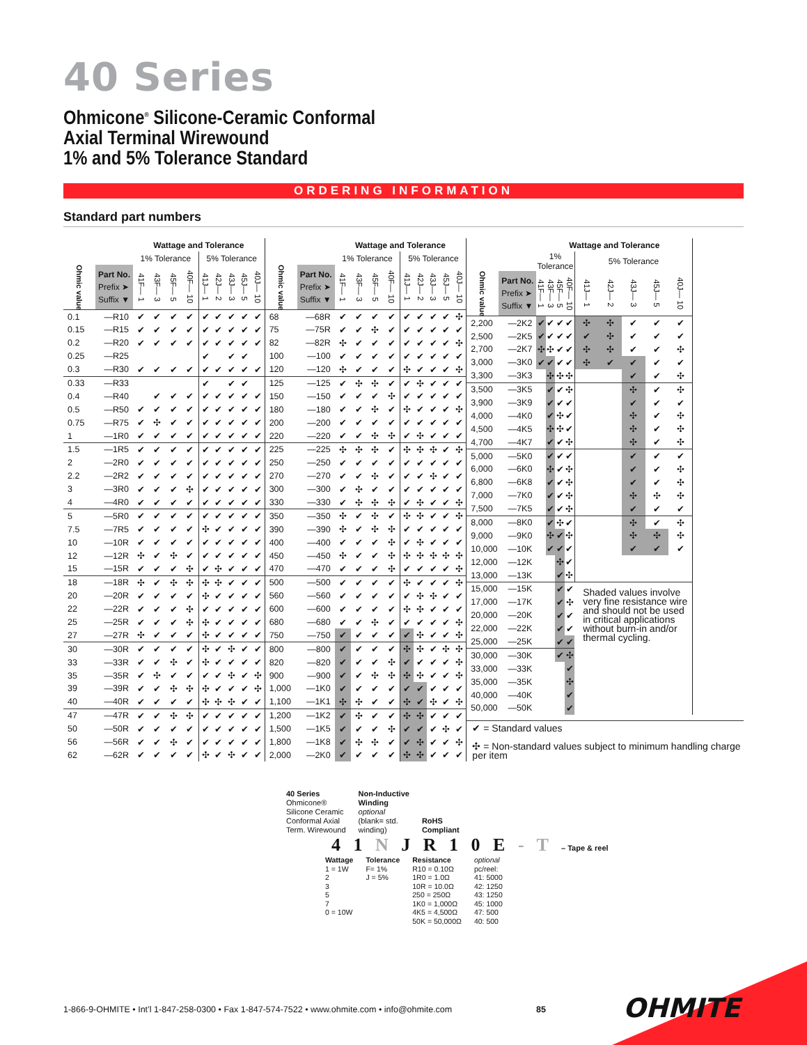40 Series
Ohmicone<sup>®</sup> Silicone-Ceramic Conformal
Axial Terminal Wirewound
1% and 5% Tolerance Standard
ORDERING INFORMATION
Standard part numbers
| | | Wattage and Tolerance | | | | | | | | |
| --- | --- | --- | --- | --- | --- | --- | --- | --- | --- | --- |
| | | 1% Tolerance | | | | 5% Tolerance | | | | |
| Ohmic value | Part No. Prefix ➤ Suffix ▼ | 41F— 1 | 43F— 3 | 45F— 5 | 40F— 10 | 41J— 1 | 42J— 2 | 43J— 3 | 45J— 5 | 40J— 10 |
| 0.1 | —R10 | ✔ | ✔ | ✔ | ✔ | ✔ | ✔ | ✔ | ✔ | ✔ |
| 0.15 | —R15 | ✔ | ✔ | ✔ | ✔ | ✔ | ✔ | ✔ | ✔ | ✔ |
| 0.2 | —R20 | ✔ | ✔ | ✔ | ✔ | ✔ | ✔ | ✔ | ✔ | ✔ |
| 0.25 | —R25 | | | | | ✔ | | ✔ | ✔ | |
| 0.3 | —R30 | ✔ | ✔ | ✔ | ✔ | ✔ | ✔ | ✔ | ✔ | ✔ |
| 0.33 | —R33 | | | | | ✔ | | ✔ | ✔ | |
| 0.4 | —R40 | | ✔ | ✔ | ✔ | ✔ | ✔ | ✔ | ✔ | ✔ |
| 0.5 | —R50 | ✔ | ✔ | ✔ | ✔ | ✔ | ✔ | ✔ | ✔ | ✔ |
| 0.75 | —R75 | ✔ | ✣ | ✔ | ✔ | ✔ | ✔ | ✔ | ✔ | ✔ |
| 1 | —1R0 | ✔ | ✔ | ✔ | ✔ | ✔ | ✔ | ✔ | ✔ | ✔ |
| 1.5 | —1R5 | ✔ | ✔ | ✔ | ✔ | ✔ | ✔ | ✔ | ✔ | ✔ |
| 2 | —2R0 | ✔ | ✔ | ✔ | ✔ | ✔ | ✔ | ✔ | ✔ | ✔ |
| 2.2 | —2R2 | ✔ | ✔ | ✔ | ✔ | ✔ | ✔ | ✔ | ✔ | ✔ |
| 3 | —3R0 | ✔ | ✔ | ✔ | ✣ | ✔ | ✔ | ✔ | ✔ | ✔ |
| 4 | —4R0 | ✔ | ✔ | ✔ | ✔ | ✔ | ✔ | ✔ | ✔ | ✔ |
| 5 | —5R0 | ✔ | ✔ | ✔ | ✔ | ✔ | ✔ | ✔ | ✔ | ✔ |
| 7.5 | —7R5 | ✔ | ✔ | ✔ | ✔ | ✣ | ✔ | ✔ | ✔ | ✔ |
| 10 | —10R | ✔ | ✔ | ✔ | ✔ | ✔ | ✔ | ✔ | ✔ | ✔ |
| 12 | —12R | ✣ | ✔ | ✣ | ✔ | ✔ | ✔ | ✔ | ✔ | ✔ |
| 15 | —15R | ✔ | ✔ | ✔ | ✣ | ✔ | ✣ | ✔ | ✔ | ✔ |
| 18 | —18R | ✣ | ✔ | ✣ | ✣ | ✣ | ✣ | ✔ | ✔ | ✔ |
| 20 | —20R | ✔ | ✔ | ✔ | ✔ | ✣ | ✔ | ✔ | ✔ | ✔ |
| 22 | —22R | ✔ | ✔ | ✔ | ✣ | ✔ | ✔ | ✔ | ✔ | ✔ |
| 25 | —25R | ✔ | ✔ | ✔ | ✣ | ✣ | ✔ | ✔ | ✔ | ✔ |
| 27 | —27R | ✣ | ✔ | ✔ | ✔ | ✣ | ✔ | ✔ | ✔ | ✔ |
| 30 | —30R | ✔ | ✔ | ✔ | ✔ | ✣ | ✔ | ✣ | ✔ | ✔ |
| 33 | —33R | ✔ | ✔ | ✣ | ✔ | ✣ | ✔ | ✔ | ✔ | ✔ |
| 35 | —35R | ✔ | ✣ | ✔ | ✔ | ✔ | ✔ | ✣ | ✔ | ✣ |
| 39 | —39R | ✔ | ✔ | ✣ | ✣ | ✣ | ✔ | ✔ | ✔ | ✣ |
| 40 | —40R | ✔ | ✔ | ✔ | ✔ | ✣ | ✣ | ✣ | ✔ | ✔ |
| 47 | —47R | ✔ | ✔ | ✣ | ✣ | ✔ | ✔ | ✔ | ✔ | ✔ |
| 50 | —50R | ✔ | ✔ | ✔ | ✔ | ✔ | ✔ | ✔ | ✔ | ✔ |
| 56 | —56R | ✔ | ✔ | ✣ | ✔ | ✔ | ✔ | ✔ | ✔ | ✔ |
| 62 | —62R | ✔ | ✔ | ✔ | ✔ | ✣ | ✔ | ✣ | ✔ | ✔ |
| | | Wattage and Tolerance | | | | | | | | |
| --- | --- | --- | --- | --- | --- | --- | --- | --- | --- | --- |
| | | 1% Tolerance | | | | 5% Tolerance | | | | |
| Ohmic value | Part No. Prefix ➤ Suffix ▼ | 41F— 1 | 43F— 3 | 45F— 5 | 40F— 10 | 41J— 1 | 42J— 2 | 43J— 3 | 45J— 5 | 40J— 10 |
| 68 | —68R | ✔ | ✔ | ✔ | ✔ | ✔ | ✔ | ✔ | ✔ | ✣ |
| 75 | —75R | ✔ | ✔ | ✣ | ✔ | ✔ | ✔ | ✔ | ✔ | ✔ |
| 82 | —82R | ✣ | ✔ | ✔ | ✔ | ✔ | ✔ | ✔ | ✔ | ✣ |
| 100 | —100 | ✔ | ✔ | ✔ | ✔ | ✔ | ✔ | ✔ | ✔ | ✔ |
| 120 | —120 | ✣ | ✔ | ✔ | ✔ | ✣ | ✔ | ✔ | ✔ | ✣ |
| 125 | —125 | ✔ | ✣ | ✣ | ✔ | ✔ | ✣ | ✔ | ✔ | ✔ |
| 150 | —150 | ✔ | ✔ | ✔ | ✣ | ✔ | ✔ | ✔ | ✔ | ✔ |
| 180 | —180 | ✔ | ✔ | ✣ | ✔ | ✣ | ✔ | ✔ | ✔ | ✣ |
| 200 | —200 | ✔ | ✔ | ✔ | ✔ | ✔ | ✔ | ✔ | ✔ | ✔ |
| 220 | —220 | ✔ | ✔ | ✣ | ✣ | ✔ | ✣ | ✔ | ✔ | ✔ |
| 225 | —225 | ✣ | ✣ | ✣ | ✔ | ✣ | ✣ | ✣ | ✔ | ✣ |
| 250 | —250 | ✔ | ✔ | ✔ | ✔ | ✔ | ✔ | ✔ | ✔ | ✔ |
| 270 | —270 | ✔ | ✔ | ✣ | ✔ | ✔ | ✔ | ✣ | ✔ | ✔ |
| 300 | —300 | ✔ | ✣ | ✔ | ✔ | ✔ | ✔ | ✔ | ✔ | ✔ |
| 330 | —330 | ✔ | ✣ | ✣ | ✣ | ✔ | ✣ | ✔ | ✔ | ✣ |
| 350 | —350 | ✣ | ✔ | ✣ | ✔ | ✣ | ✣ | ✔ | ✔ | ✣ |
| 390 | —390 | ✣ | ✔ | ✣ | ✣ | ✔ | ✔ | ✔ | ✔ | ✔ |
| 400 | —400 | ✔ | ✔ | ✔ | ✣ | ✔ | ✣ | ✔ | ✔ | ✔ |
| 450 | —450 | ✣ | ✔ | ✔ | ✣ | ✣ | ✣ | ✣ | ✣ | ✣ |
| 470 | —470 | ✔ | ✔ | ✔ | ✣ | ✔ | ✔ | ✔ | ✔ | ✣ |
| 500 | —500 | ✔ | ✔ | ✔ | ✔ | ✣ | ✔ | ✔ | ✔ | ✣ |
| 560 | —560 | ✔ | ✔ | ✔ | ✔ | ✔ | ✣ | ✣ | ✔ | ✔ |
| 600 | —600 | ✔ | ✔ | ✔ | ✔ | ✣ | ✣ | ✔ | ✔ | ✔ |
| 680 | —680 | ✔ | ✔ | ✣ | ✔ | ✔ | ✔ | ✔ | ✔ | ✣ |
| 750 | —750 | ✔ | ✔ | ✔ | ✔ | ✔ | ✣ | ✔ | ✔ | ✣ |
| 800 | —800 | ✔ | ✔ | ✔ | ✔ | ✣ | ✣ | ✔ | ✣ | ✣ |
| 820 | —820 | ✔ | ✔ | ✔ | ✣ | ✔ | ✔ | ✔ | ✔ | ✣ |
| 900 | —900 | ✔ | ✔ | ✣ | ✣ | ✣ | ✣ | ✔ | ✔ | ✣ |
| 1,000 | —1K0 | ✔ | ✔ | ✔ | ✔ | ✔ | ✔ | ✔ | ✔ | ✔ |
| 1,100 | —1K1 | ✣ | ✣ | ✔ | ✔ | ✣ | ✔ | ✣ | ✔ | ✣ |
| 1,200 | —1K2 | ✔ | ✣ | ✔ | ✔ | ✣ | ✣ | ✔ | ✔ | ✔ |
| 1,500 | —1K5 | ✔ | ✔ | ✔ | ✣ | ✔ | ✔ | ✔ | ✣ | ✔ |
| 1,800 | —1K8 | ✔ | ✣ | ✣ | ✔ | ✔ | ✣ | ✔ | ✔ | ✣ |
| 2,000 | —2K0 | ✔ | ✔ | ✔ | ✔ | ✣ | ✣ | ✔ | ✔ | ✔ |
| | | Wattage and Tolerance | | | | | | | | |
| --- | --- | --- | --- | --- | --- | --- | --- | --- | --- | --- |
| | | 1% Tolerance | | | | 5% Tolerance | | | | |
| Ohmic value | Part No. Prefix ➤ Suffix ▼ | 41F— 1 | 43F— 3 | 45F— 5 | 40F— 10 | 41J— 1 | 42J— 2 | 43J— 3 | 45J— 5 | 40J— 10 |
| 2,200 | —2K2 | ✔ | ✔ | ✔ | ✔ | ✣ | ✣ | ✔ | ✔ | ✔ |
| 2,500 | —2K5 | ✔ | ✔ | ✔ | ✔ | ✔ | ✣ | ✔ | ✔ | ✔ |
| 2,700 | —2K7 | ✣ | ✣ | ✔ | ✔ | ✣ | ✣ | ✔ | ✔ | ✣ |
| 3,000 | —3K0 | ✔ | ✔ | ✔ | ✔ | ✣ | ✔ | ✔ | ✔ | ✔ |
| 3,300 | —3K3 | | ✣ | ✣ | ✣ | | | ✔ | ✔ | ✣ |
| 3,500 | —3K5 | | ✔ | ✔ | ✣ | | | ✣ | ✔ | ✣ |
| 3,900 | —3K9 | | ✔ | ✔ | ✔ | | | ✔ | ✔ | ✔ |
| 4,000 | —4K0 | | ✔ | ✣ | ✔ | | | ✣ | ✔ | ✣ |
| 4,500 | —4K5 | | ✣ | ✣ | ✔ | | | ✣ | ✔ | ✣ |
| 4,700 | —4K7 | | ✔ | ✔ | ✣ | | | ✣ | ✔ | ✣ |
| 5,000 | —5K0 | | ✔ | ✔ | ✔ | | | ✔ | ✔ | ✔ |
| 6,000 | —6K0 | | ✣ | ✔ | ✣ | | | ✔ | ✔ | ✣ |
| 6,800 | —6K8 | | ✔ | ✔ | ✣ | | | ✔ | ✔ | ✣ |
| 7,000 | —7K0 | | ✔ | ✔ | ✣ | | | ✣ | ✣ | ✣ |
| 7,500 | —7K5 | | ✔ | ✔ | ✣ | | | ✔ | ✔ | ✔ |
| 8,000 | —8K0 | | ✔ | ✣ | ✔ | | | ✣ | ✔ | ✣ |
| 9,000 | —9K0 | | ✣ | ✔ | ✣ | | | ✣ | ✣ | ✣ |
| 10,000 | —10K | | ✔ | ✔ | ✔ | | | ✔ | ✔ | ✔ |
| 12,000 | —12K | | | ✣ | ✔ | | | | | |
| 13,000 | —13K | | | ✔ | ✣ | | | | | |
| 15,000 | —15K | | | ✔ | ✔ | Shaded values involve very fine resistance wire and should not be used in critical applications without burn-in and/or thermal cycling. | | | | |
| 17,000 | —17K | | | ✔ | ✣ | | | | | |
| 20,000 | —20K | | | ✔ | ✔ | | | | | |
| 22,000 | —22K | | | ✔ | ✔ | | | | | |
| 25,000 | —25K | | | ✔ | ✔ | | | | | |
| 30,000 | —30K | | | ✔ | ✣ | | | | | |
| 33,000 | —33K | | | | ✔ | | | | | |
| 35,000 | —35K | | | | ✣ | | | | | |
| 40,000 | —40K | | | | ✔ | | | | | |
| 50,000 | —50K | | | | ✔ | | | | | |
✔ = Standard values
✣ = Non-standard values subject to minimum handling charge per item
40 Series
Ohmicone®
Silicone Ceramic
Conformal Axial
Term. Wirewound
Non-Inductive
Winding
optional
(blank= std.
winding)
RoHS
Compliant
4 1 N J R 1 0 E - T – Tape & reel
Wattage
1 = 1W
2
3
5
7
0 = 10W
Tolerance
F= 1%
J = 5%
Resistance
R10 = 0.10Ω
1R0 = 1.0Ω
10R = 10.0Ω
250 = 250Ω
1K0 = 1,000Ω
4K5 = 4,500Ω
50K = 50,000Ω
optional
pc/reel:
41: 5000
42: 1250
43: 1250
45: 1000
47: 500
40: 500
1-866-9-OHMITE • Int’l 1-847-258-0300 • Fax 1-847-574-7522 • www.ohmite.com • info@ohmite.com
85 OHMITE